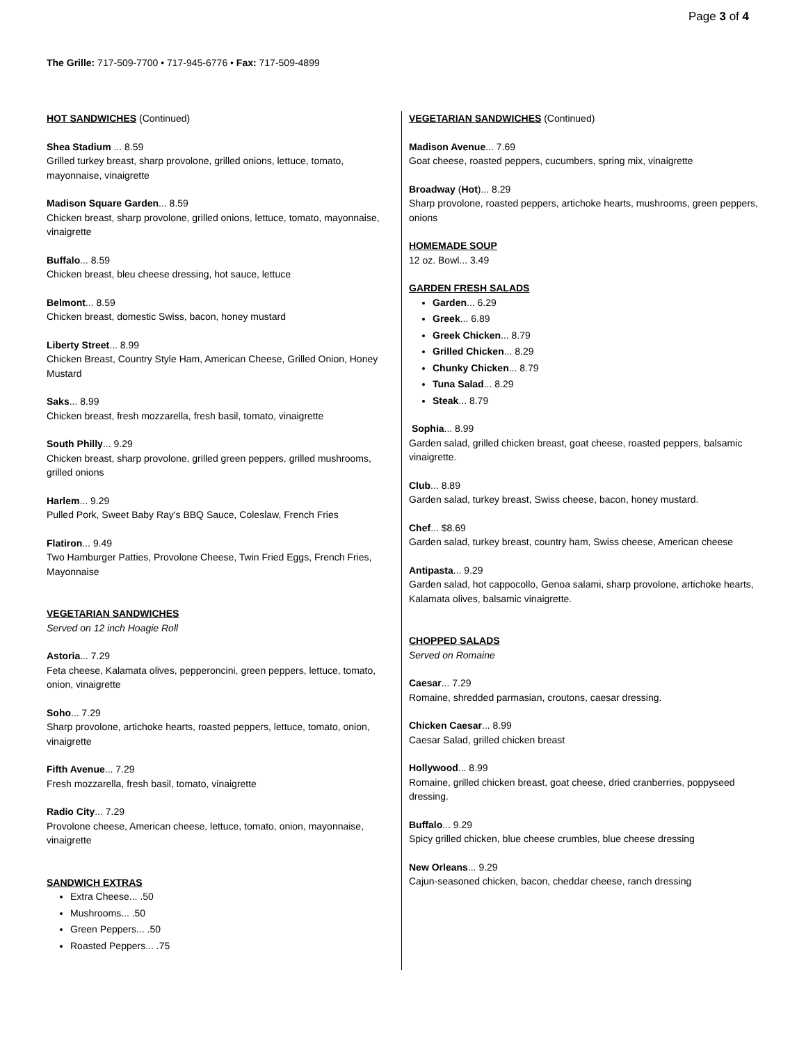Page 3 of 4
The Grille: 717-509-7700 • 717-945-6776 • Fax: 717-509-4899
HOT SANDWICHES (Continued)
Shea Stadium ... 8.59
Grilled turkey breast, sharp provolone, grilled onions, lettuce, tomato, mayonnaise, vinaigrette
Madison Square Garden... 8.59
Chicken breast, sharp provolone, grilled onions, lettuce, tomato, mayonnaise, vinaigrette
Buffalo... 8.59
Chicken breast, bleu cheese dressing, hot sauce, lettuce
Belmont... 8.59
Chicken breast, domestic Swiss, bacon, honey mustard
Liberty Street... 8.99
Chicken Breast, Country Style Ham, American Cheese, Grilled Onion, Honey Mustard
Saks... 8.99
Chicken breast, fresh mozzarella, fresh basil, tomato, vinaigrette
South Philly... 9.29
Chicken breast, sharp provolone, grilled green peppers, grilled mushrooms, grilled onions
Harlem... 9.29
Pulled Pork, Sweet Baby Ray's BBQ Sauce, Coleslaw, French Fries
Flatiron... 9.49
Two Hamburger Patties, Provolone Cheese, Twin Fried Eggs, French Fries, Mayonnaise
VEGETARIAN SANDWICHES
Served on 12 inch Hoagie Roll
Astoria... 7.29
Feta cheese, Kalamata olives, pepperoncini, green peppers, lettuce, tomato, onion, vinaigrette
Soho... 7.29
Sharp provolone, artichoke hearts, roasted peppers, lettuce, tomato, onion, vinaigrette
Fifth Avenue... 7.29
Fresh mozzarella, fresh basil, tomato, vinaigrette
Radio City... 7.29
Provolone cheese, American cheese, lettuce, tomato, onion, mayonnaise, vinaigrette
SANDWICH EXTRAS
Extra Cheese... .50
Mushrooms... .50
Green Peppers... .50
Roasted Peppers... .75
VEGETARIAN SANDWICHES (Continued)
Madison Avenue... 7.69
Goat cheese, roasted peppers, cucumbers, spring mix, vinaigrette
Broadway (Hot)... 8.29
Sharp provolone, roasted peppers, artichoke hearts, mushrooms, green peppers, onions
HOMEMADE SOUP
12 oz. Bowl... 3.49
GARDEN FRESH SALADS
Garden... 6.29
Greek... 6.89
Greek Chicken... 8.79
Grilled Chicken... 8.29
Chunky Chicken... 8.79
Tuna Salad... 8.29
Steak... 8.79
Sophia... 8.99
Garden salad, grilled chicken breast, goat cheese, roasted peppers, balsamic vinaigrette.
Club... 8.89
Garden salad, turkey breast, Swiss cheese, bacon, honey mustard.
Chef... $8.69
Garden salad, turkey breast, country ham, Swiss cheese, American cheese
Antipasta... 9.29
Garden salad, hot cappocollo, Genoa salami, sharp provolone, artichoke hearts, Kalamata olives, balsamic vinaigrette.
CHOPPED SALADS
Served on Romaine
Caesar... 7.29
Romaine, shredded parmasian, croutons, caesar dressing.
Chicken Caesar... 8.99
Caesar Salad, grilled chicken breast
Hollywood... 8.99
Romaine, grilled chicken breast, goat cheese, dried cranberries, poppyseed dressing.
Buffalo... 9.29
Spicy grilled chicken, blue cheese crumbles, blue cheese dressing
New Orleans... 9.29
Cajun-seasoned chicken, bacon, cheddar cheese, ranch dressing